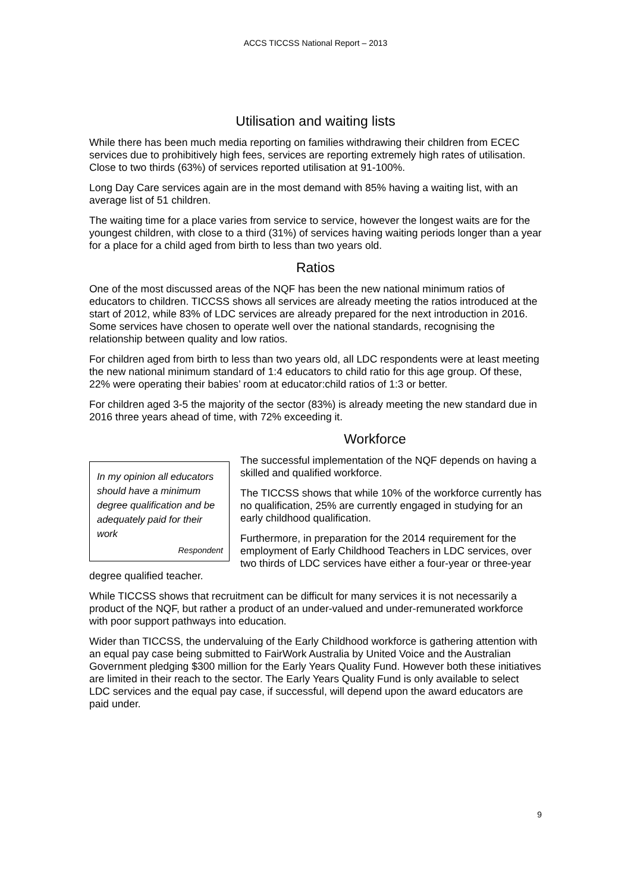ACCS TICCSS National Report – 2013
Utilisation and waiting lists
While there has been much media reporting on families withdrawing their children from ECEC services due to prohibitively high fees, services are reporting extremely high rates of utilisation. Close to two thirds (63%) of services reported utilisation at 91-100%.
Long Day Care services again are in the most demand with 85% having a waiting list, with an average list of 51 children.
The waiting time for a place varies from service to service, however the longest waits are for the youngest children, with close to a third (31%) of services having waiting periods longer than a year for a place for a child aged from birth to less than two years old.
Ratios
One of the most discussed areas of the NQF has been the new national minimum ratios of educators to children. TICCSS shows all services are already meeting the ratios introduced at the start of 2012, while 83% of LDC services are already prepared for the next introduction in 2016. Some services have chosen to operate well over the national standards, recognising the relationship between quality and low ratios.
For children aged from birth to less than two years old, all LDC respondents were at least meeting the new national minimum standard of 1:4 educators to child ratio for this age group. Of these, 22% were operating their babies’ room at educator:child ratios of 1:3 or better.
For children aged 3-5 the majority of the sector (83%) is already meeting the new standard due in 2016 three years ahead of time, with 72% exceeding it.
Workforce
In my opinion all educators should have a minimum degree qualification and be adequately paid for their work
Respondent
The successful implementation of the NQF depends on having a skilled and qualified workforce.
The TICCSS shows that while 10% of the workforce currently has no qualification, 25% are currently engaged in studying for an early childhood qualification.
Furthermore, in preparation for the 2014 requirement for the employment of Early Childhood Teachers in LDC services, over two thirds of LDC services have either a four-year or three-year degree qualified teacher.
While TICCSS shows that recruitment can be difficult for many services it is not necessarily a product of the NQF, but rather a product of an under-valued and under-remunerated workforce with poor support pathways into education.
Wider than TICCSS, the undervaluing of the Early Childhood workforce is gathering attention with an equal pay case being submitted to FairWork Australia by United Voice and the Australian Government pledging $300 million for the Early Years Quality Fund. However both these initiatives are limited in their reach to the sector. The Early Years Quality Fund is only available to select LDC services and the equal pay case, if successful, will depend upon the award educators are paid under.
9